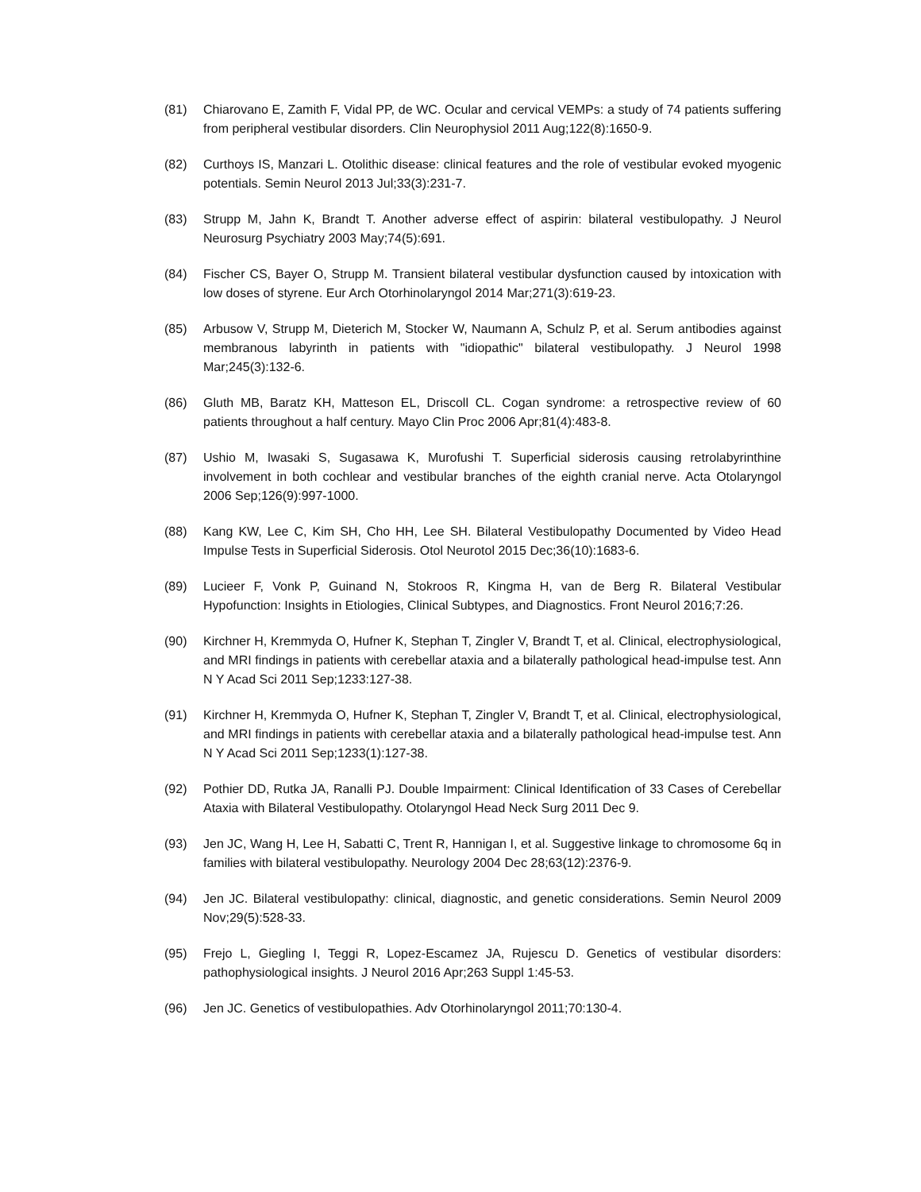(81) Chiarovano E, Zamith F, Vidal PP, de WC. Ocular and cervical VEMPs: a study of 74 patients suffering from peripheral vestibular disorders. Clin Neurophysiol 2011 Aug;122(8):1650-9.
(82) Curthoys IS, Manzari L. Otolithic disease: clinical features and the role of vestibular evoked myogenic potentials. Semin Neurol 2013 Jul;33(3):231-7.
(83) Strupp M, Jahn K, Brandt T. Another adverse effect of aspirin: bilateral vestibulopathy. J Neurol Neurosurg Psychiatry 2003 May;74(5):691.
(84) Fischer CS, Bayer O, Strupp M. Transient bilateral vestibular dysfunction caused by intoxication with low doses of styrene. Eur Arch Otorhinolaryngol 2014 Mar;271(3):619-23.
(85) Arbusow V, Strupp M, Dieterich M, Stocker W, Naumann A, Schulz P, et al. Serum antibodies against membranous labyrinth in patients with "idiopathic" bilateral vestibulopathy. J Neurol 1998 Mar;245(3):132-6.
(86) Gluth MB, Baratz KH, Matteson EL, Driscoll CL. Cogan syndrome: a retrospective review of 60 patients throughout a half century. Mayo Clin Proc 2006 Apr;81(4):483-8.
(87) Ushio M, Iwasaki S, Sugasawa K, Murofushi T. Superficial siderosis causing retrolabyrinthine involvement in both cochlear and vestibular branches of the eighth cranial nerve. Acta Otolaryngol 2006 Sep;126(9):997-1000.
(88) Kang KW, Lee C, Kim SH, Cho HH, Lee SH. Bilateral Vestibulopathy Documented by Video Head Impulse Tests in Superficial Siderosis. Otol Neurotol 2015 Dec;36(10):1683-6.
(89) Lucieer F, Vonk P, Guinand N, Stokroos R, Kingma H, van de Berg R. Bilateral Vestibular Hypofunction: Insights in Etiologies, Clinical Subtypes, and Diagnostics. Front Neurol 2016;7:26.
(90) Kirchner H, Kremmyda O, Hufner K, Stephan T, Zingler V, Brandt T, et al. Clinical, electrophysiological, and MRI findings in patients with cerebellar ataxia and a bilaterally pathological head-impulse test. Ann N Y Acad Sci 2011 Sep;1233:127-38.
(91) Kirchner H, Kremmyda O, Hufner K, Stephan T, Zingler V, Brandt T, et al. Clinical, electrophysiological, and MRI findings in patients with cerebellar ataxia and a bilaterally pathological head-impulse test. Ann N Y Acad Sci 2011 Sep;1233(1):127-38.
(92) Pothier DD, Rutka JA, Ranalli PJ. Double Impairment: Clinical Identification of 33 Cases of Cerebellar Ataxia with Bilateral Vestibulopathy. Otolaryngol Head Neck Surg 2011 Dec 9.
(93) Jen JC, Wang H, Lee H, Sabatti C, Trent R, Hannigan I, et al. Suggestive linkage to chromosome 6q in families with bilateral vestibulopathy. Neurology 2004 Dec 28;63(12):2376-9.
(94) Jen JC. Bilateral vestibulopathy: clinical, diagnostic, and genetic considerations. Semin Neurol 2009 Nov;29(5):528-33.
(95) Frejo L, Giegling I, Teggi R, Lopez-Escamez JA, Rujescu D. Genetics of vestibular disorders: pathophysiological insights. J Neurol 2016 Apr;263 Suppl 1:45-53.
(96) Jen JC. Genetics of vestibulopathies. Adv Otorhinolaryngol 2011;70:130-4.